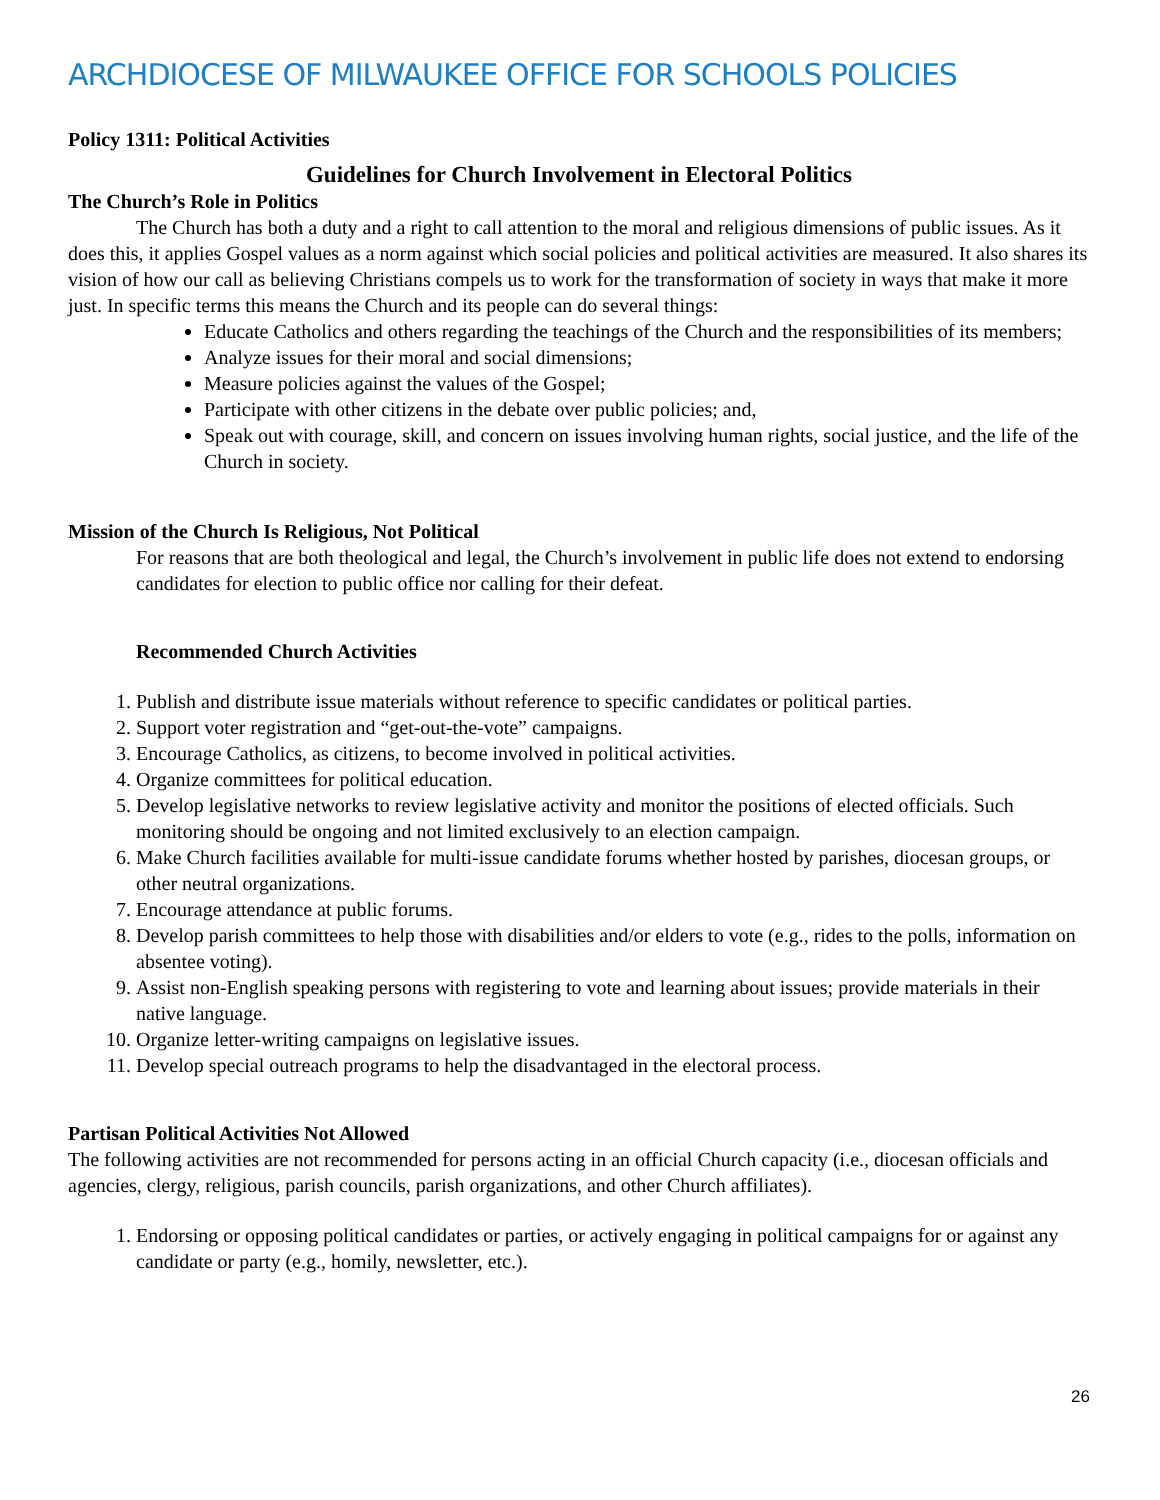ARCHDIOCESE OF MILWAUKEE OFFICE FOR SCHOOLS POLICIES
Policy 1311: Political Activities
Guidelines for Church Involvement in Electoral Politics
The Church’s Role in Politics
The Church has both a duty and a right to call attention to the moral and religious dimensions of public issues. As it does this, it applies Gospel values as a norm against which social policies and political activities are measured. It also shares its vision of how our call as believing Christians compels us to work for the transformation of society in ways that make it more just. In specific terms this means the Church and its people can do several things:
Educate Catholics and others regarding the teachings of the Church and the responsibilities of its members;
Analyze issues for their moral and social dimensions;
Measure policies against the values of the Gospel;
Participate with other citizens in the debate over public policies; and,
Speak out with courage, skill, and concern on issues involving human rights, social justice, and the life of the Church in society.
Mission of the Church Is Religious, Not Political
For reasons that are both theological and legal, the Church’s involvement in public life does not extend to endorsing candidates for election to public office nor calling for their defeat.
Recommended Church Activities
1. Publish and distribute issue materials without reference to specific candidates or political parties.
2. Support voter registration and “get-out-the-vote” campaigns.
3. Encourage Catholics, as citizens, to become involved in political activities.
4. Organize committees for political education.
5. Develop legislative networks to review legislative activity and monitor the positions of elected officials. Such monitoring should be ongoing and not limited exclusively to an election campaign.
6. Make Church facilities available for multi-issue candidate forums whether hosted by parishes, diocesan groups, or other neutral organizations.
7. Encourage attendance at public forums.
8. Develop parish committees to help those with disabilities and/or elders to vote (e.g., rides to the polls, information on absentee voting).
9. Assist non-English speaking persons with registering to vote and learning about issues; provide materials in their native language.
10. Organize letter-writing campaigns on legislative issues.
11. Develop special outreach programs to help the disadvantaged in the electoral process.
Partisan Political Activities Not Allowed
The following activities are not recommended for persons acting in an official Church capacity (i.e., diocesan officials and agencies, clergy, religious, parish councils, parish organizations, and other Church affiliates).
1. Endorsing or opposing political candidates or parties, or actively engaging in political campaigns for or against any candidate or party (e.g., homily, newsletter, etc.).
26